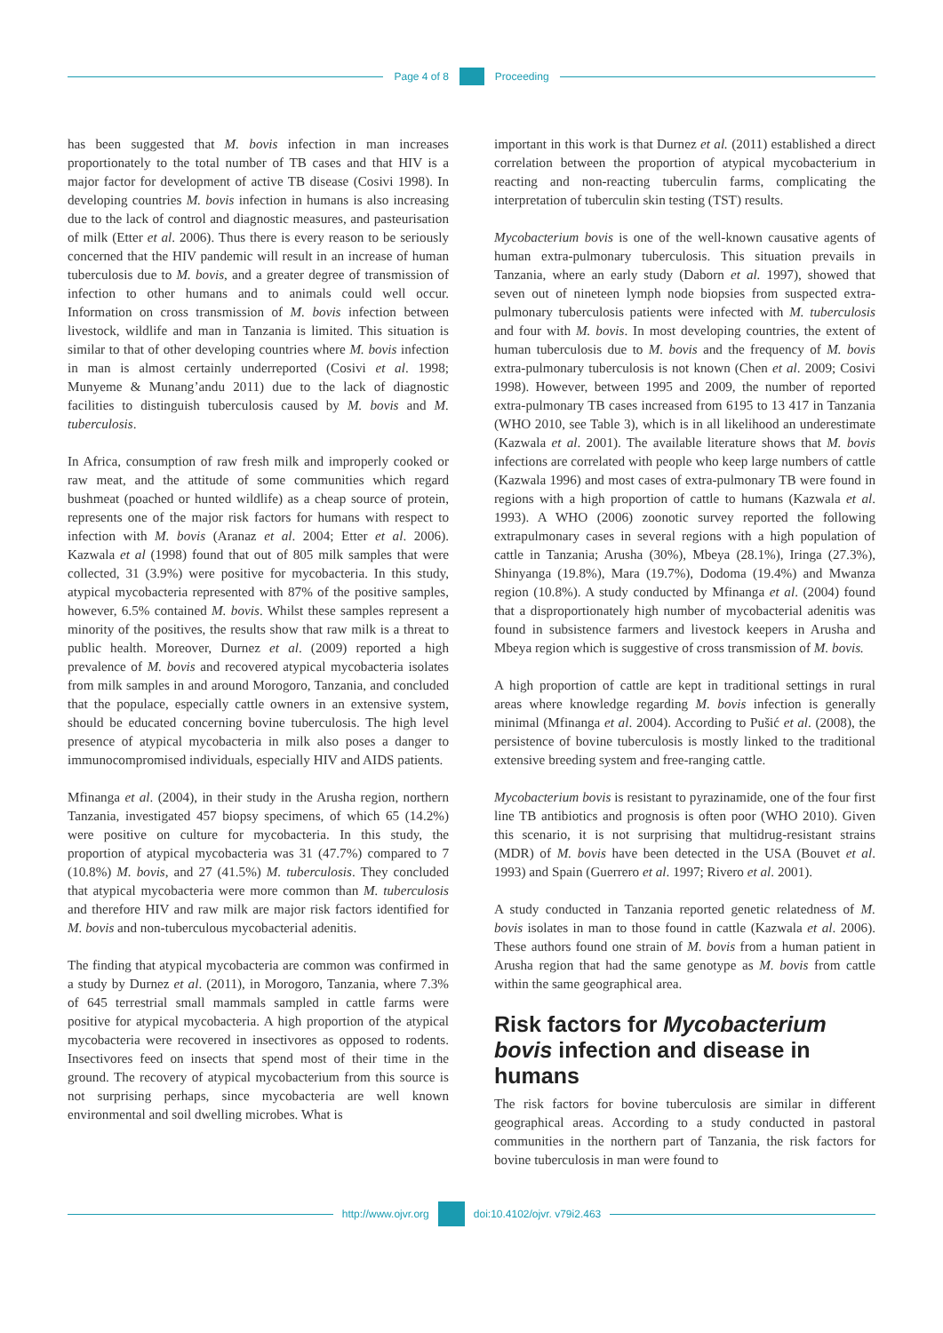Page 4 of 8 Proceeding
has been suggested that M. bovis infection in man increases proportionately to the total number of TB cases and that HIV is a major factor for development of active TB disease (Cosivi 1998). In developing countries M. bovis infection in humans is also increasing due to the lack of control and diagnostic measures, and pasteurisation of milk (Etter et al. 2006). Thus there is every reason to be seriously concerned that the HIV pandemic will result in an increase of human tuberculosis due to M. bovis, and a greater degree of transmission of infection to other humans and to animals could well occur. Information on cross transmission of M. bovis infection between livestock, wildlife and man in Tanzania is limited. This situation is similar to that of other developing countries where M. bovis infection in man is almost certainly underreported (Cosivi et al. 1998; Munyeme & Munang’andu 2011) due to the lack of diagnostic facilities to distinguish tuberculosis caused by M. bovis and M. tuberculosis.
In Africa, consumption of raw fresh milk and improperly cooked or raw meat, and the attitude of some communities which regard bushmeat (poached or hunted wildlife) as a cheap source of protein, represents one of the major risk factors for humans with respect to infection with M. bovis (Aranaz et al. 2004; Etter et al. 2006). Kazwala et al (1998) found that out of 805 milk samples that were collected, 31 (3.9%) were positive for mycobacteria. In this study, atypical mycobacteria represented with 87% of the positive samples, however, 6.5% contained M. bovis. Whilst these samples represent a minority of the positives, the results show that raw milk is a threat to public health. Moreover, Durnez et al. (2009) reported a high prevalence of M. bovis and recovered atypical mycobacteria isolates from milk samples in and around Morogoro, Tanzania, and concluded that the populace, especially cattle owners in an extensive system, should be educated concerning bovine tuberculosis. The high level presence of atypical mycobacteria in milk also poses a danger to immunocompromised individuals, especially HIV and AIDS patients.
Mfinanga et al. (2004), in their study in the Arusha region, northern Tanzania, investigated 457 biopsy specimens, of which 65 (14.2%) were positive on culture for mycobacteria. In this study, the proportion of atypical mycobacteria was 31 (47.7%) compared to 7 (10.8%) M. bovis, and 27 (41.5%) M. tuberculosis. They concluded that atypical mycobacteria were more common than M. tuberculosis and therefore HIV and raw milk are major risk factors identified for M. bovis and non-tuberculous mycobacterial adenitis.
The finding that atypical mycobacteria are common was confirmed in a study by Durnez et al. (2011), in Morogoro, Tanzania, where 7.3% of 645 terrestrial small mammals sampled in cattle farms were positive for atypical mycobacteria. A high proportion of the atypical mycobacteria were recovered in insectivores as opposed to rodents. Insectivores feed on insects that spend most of their time in the ground. The recovery of atypical mycobacterium from this source is not surprising perhaps, since mycobacteria are well known environmental and soil dwelling microbes. What is
important in this work is that Durnez et al. (2011) established a direct correlation between the proportion of atypical mycobacterium in reacting and non-reacting tuberculin farms, complicating the interpretation of tuberculin skin testing (TST) results.
Mycobacterium bovis is one of the well-known causative agents of human extra-pulmonary tuberculosis. This situation prevails in Tanzania, where an early study (Daborn et al. 1997), showed that seven out of nineteen lymph node biopsies from suspected extra-pulmonary tuberculosis patients were infected with M. tuberculosis and four with M. bovis. In most developing countries, the extent of human tuberculosis due to M. bovis and the frequency of M. bovis extra-pulmonary tuberculosis is not known (Chen et al. 2009; Cosivi 1998). However, between 1995 and 2009, the number of reported extra-pulmonary TB cases increased from 6195 to 13 417 in Tanzania (WHO 2010, see Table 3), which is in all likelihood an underestimate (Kazwala et al. 2001). The available literature shows that M. bovis infections are correlated with people who keep large numbers of cattle (Kazwala 1996) and most cases of extra-pulmonary TB were found in regions with a high proportion of cattle to humans (Kazwala et al. 1993). A WHO (2006) zoonotic survey reported the following extrapulmonary cases in several regions with a high population of cattle in Tanzania; Arusha (30%), Mbeya (28.1%), Iringa (27.3%), Shinyanga (19.8%), Mara (19.7%), Dodoma (19.4%) and Mwanza region (10.8%). A study conducted by Mfinanga et al. (2004) found that a disproportionately high number of mycobacterial adenitis was found in subsistence farmers and livestock keepers in Arusha and Mbeya region which is suggestive of cross transmission of M. bovis.
A high proportion of cattle are kept in traditional settings in rural areas where knowledge regarding M. bovis infection is generally minimal (Mfinanga et al. 2004). According to Pušić et al. (2008), the persistence of bovine tuberculosis is mostly linked to the traditional extensive breeding system and free-ranging cattle.
Mycobacterium bovis is resistant to pyrazinamide, one of the four first line TB antibiotics and prognosis is often poor (WHO 2010). Given this scenario, it is not surprising that multidrug-resistant strains (MDR) of M. bovis have been detected in the USA (Bouvet et al. 1993) and Spain (Guerrero et al. 1997; Rivero et al. 2001).
A study conducted in Tanzania reported genetic relatedness of M. bovis isolates in man to those found in cattle (Kazwala et al. 2006). These authors found one strain of M. bovis from a human patient in Arusha region that had the same genotype as M. bovis from cattle within the same geographical area.
Risk factors for Mycobacterium bovis infection and disease in humans
The risk factors for bovine tuberculosis are similar in different geographical areas. According to a study conducted in pastoral communities in the northern part of Tanzania, the risk factors for bovine tuberculosis in man were found to
http://www.ojvr.org doi:10.4102/ojvr. v79i2.463